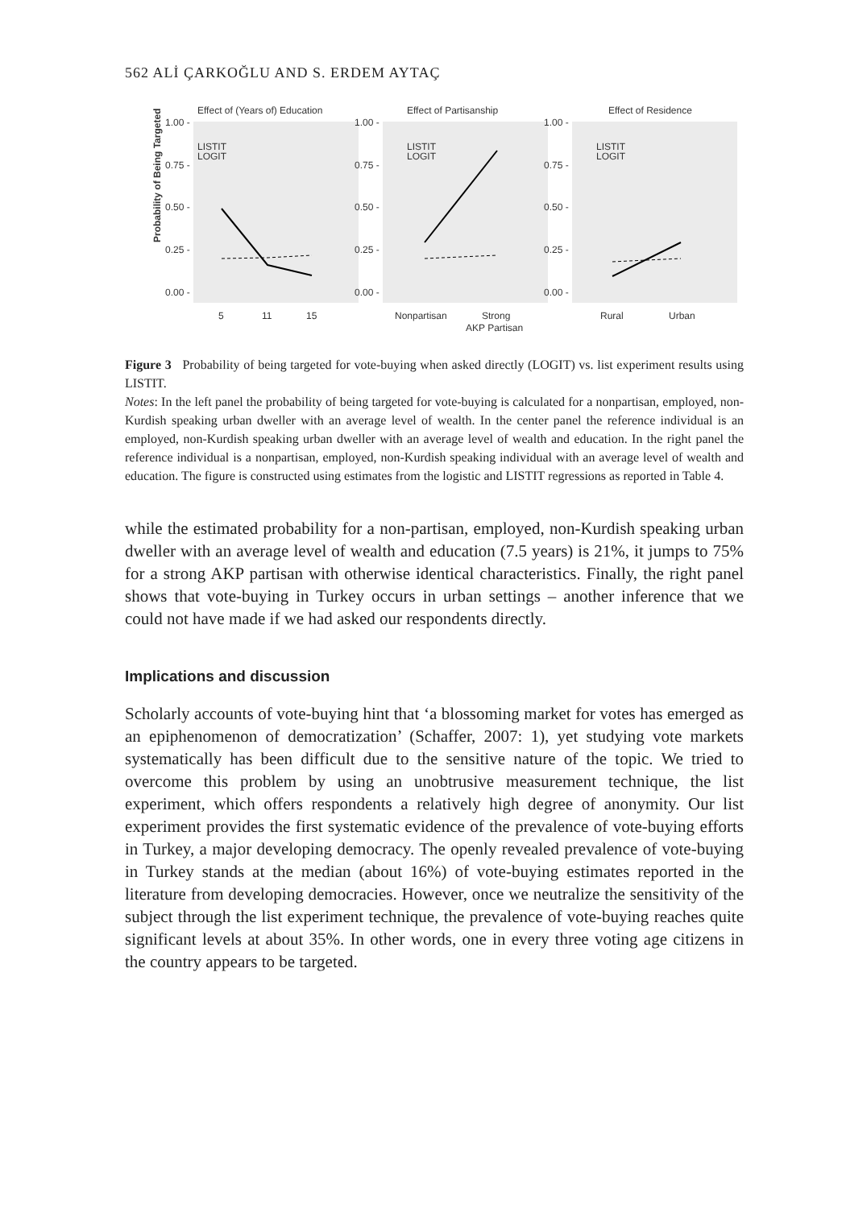562 ALİ ÇARKOĞLU AND S. ERDEM AYTAÇ
Probability of Being Targeted
Effect of (Years of) Education
1.00 -
0.75 -
0.50 -
0.25 -
0.00 -
LISTIT
LOGIT
5
11
15
Effect of Partisanship
1.00 -
0.75 -
0.50 -
0.25 -
0.00 -
LISTIT
LOGIT
Nonpartisan
Strong
AKP Partisan
Effect of Residence
1.00 -
0.75 -
0.50 -
0.25 -
0.00 -
LISTIT
LOGIT
Rural
Urban
Figure 3 Probability of being targeted for vote-buying when asked directly (LOGIT) vs. list experiment results using LISTIT.
Notes: In the left panel the probability of being targeted for vote-buying is calculated for a nonpartisan, employed, non-Kurdish speaking urban dweller with an average level of wealth. In the center panel the reference individual is an employed, non-Kurdish speaking urban dweller with an average level of wealth and education. In the right panel the reference individual is a nonpartisan, employed, non-Kurdish speaking individual with an average level of wealth and education. The figure is constructed using estimates from the logistic and LISTIT regressions as reported in Table 4.
while the estimated probability for a non-partisan, employed, non-Kurdish speaking urban dweller with an average level of wealth and education (7.5 years) is 21%, it jumps to 75% for a strong AKP partisan with otherwise identical characteristics. Finally, the right panel shows that vote-buying in Turkey occurs in urban settings – another inference that we could not have made if we had asked our respondents directly.
Implications and discussion
Scholarly accounts of vote-buying hint that ‘a blossoming market for votes has emerged as an epiphenomenon of democratization’ (Schaffer, 2007: 1), yet studying vote markets systematically has been difficult due to the sensitive nature of the topic. We tried to overcome this problem by using an unobtrusive measurement technique, the list experiment, which offers respondents a relatively high degree of anonymity. Our list experiment provides the first systematic evidence of the prevalence of vote-buying efforts in Turkey, a major developing democracy. The openly revealed prevalence of vote-buying in Turkey stands at the median (about 16%) of vote-buying estimates reported in the literature from developing democracies. However, once we neutralize the sensitivity of the subject through the list experiment technique, the prevalence of vote-buying reaches quite significant levels at about 35%. In other words, one in every three voting age citizens in the country appears to be targeted.